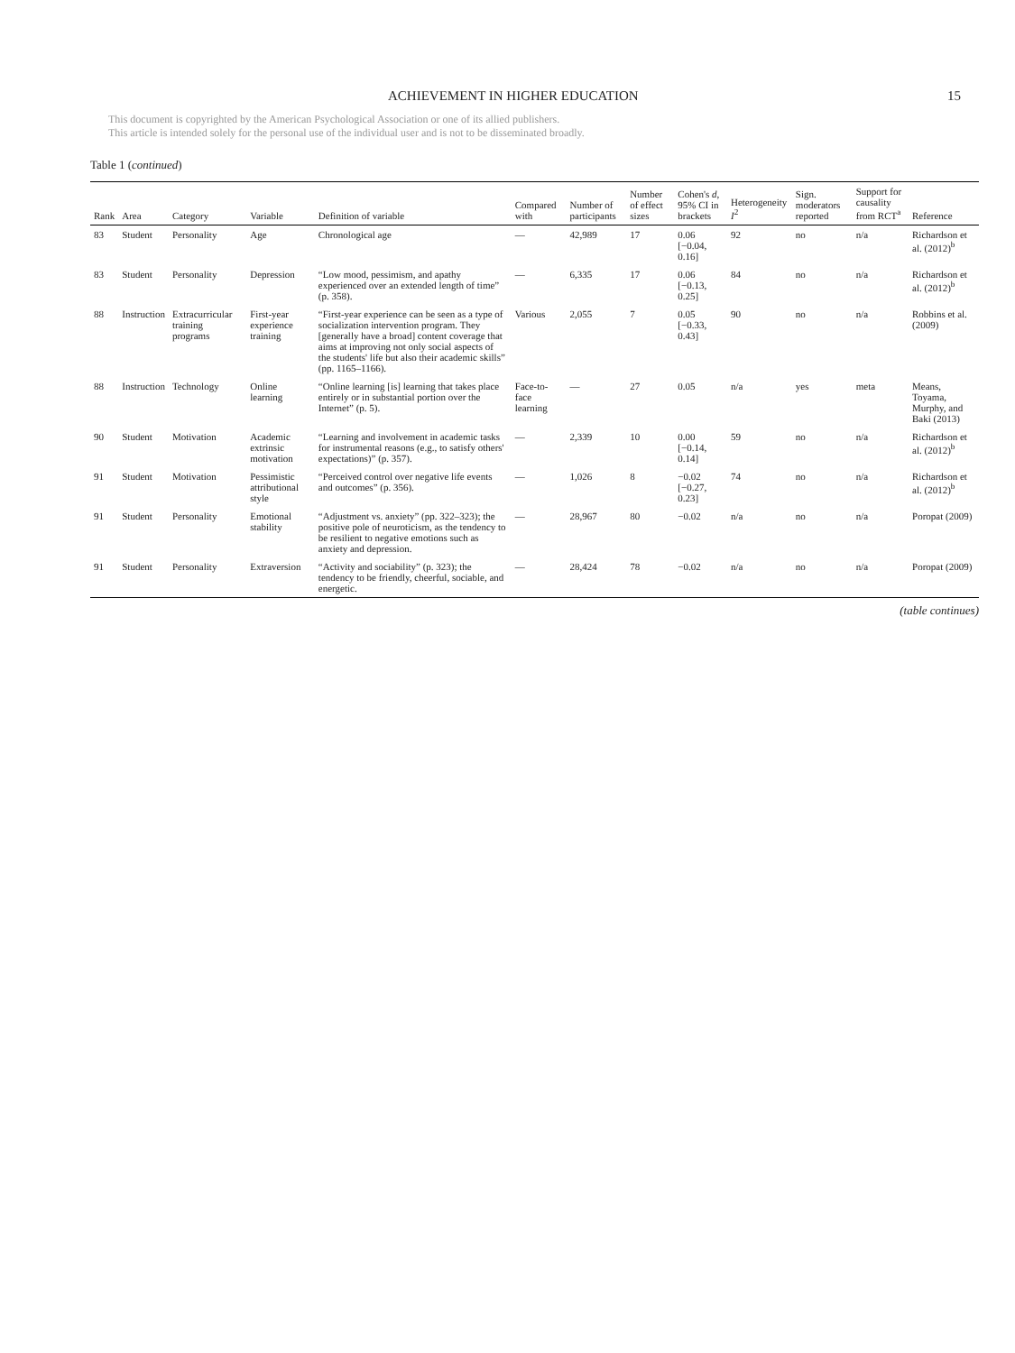ACHIEVEMENT IN HIGHER EDUCATION 15
This document is copyrighted by the American Psychological Association or one of its allied publishers.
This article is intended solely for the personal use of the individual user and is not to be disseminated broadly.
Table 1 (continued)
| Rank | Area | Category | Variable | Definition of variable | Compared with | Number of participants | Number of effect sizes | Cohen's d , 95% CI in brackets | Heterogeneity I<sup>2</sup> | Sign. moderators reported | Support for causality from RCT<sup>a</sup> | Reference |
| --- | --- | --- | --- | --- | --- | --- | --- | --- | --- | --- | --- | --- |
| 83 | Student | Personality | Age | Chronological age | — | 42,989 | 17 | 0.06 [−0.04, 0.16] | 92 | no | n/a | Richardson et al. (2012)<sup>b</sup> |
| 83 | Student | Personality | Depression | “Low mood, pessimism, and apathy experienced over an extended length of time” (p. 358). | — | 6,335 | 17 | 0.06 [−0.13, 0.25] | 84 | no | n/a | Richardson et al. (2012)<sup>b</sup> |
| 88 | Instruction | Extracurricular training programs | First-year experience training | “First-year experience can be seen as a type of socialization intervention program. They [generally have a broad] content coverage that aims at improving not only social aspects of the students' life but also their academic skills” (pp. 1165–1166). | Various | 2,055 | 7 | 0.05 [−0.33, 0.43] | 90 | no | n/a | Robbins et al. (2009) |
| 88 | Instruction | Technology | Online learning | “Online learning [is] learning that takes place entirely or in substantial portion over the Internet” (p. 5). | Face-to-face learning | — | 27 | 0.05 | n/a | yes | meta | Means, Toyama, Murphy, and Baki (2013) |
| 90 | Student | Motivation | Academic extrinsic motivation | “Learning and involvement in academic tasks for instrumental reasons (e.g., to satisfy others' expectations)” (p. 357). | — | 2,339 | 10 | 0.00 [−0.14, 0.14] | 59 | no | n/a | Richardson et al. (2012)<sup>b</sup> |
| 91 | Student | Motivation | Pessimistic attributional style | “Perceived control over negative life events and outcomes” (p. 356). | — | 1,026 | 8 | −0.02 [−0.27, 0.23] | 74 | no | n/a | Richardson et al. (2012)<sup>b</sup> |
| 91 | Student | Personality | Emotional stability | “Adjustment vs. anxiety” (pp. 322–323); the positive pole of neuroticism, as the tendency to be resilient to negative emotions such as anxiety and depression. | — | 28,967 | 80 | −0.02 | n/a | no | n/a | Poropat (2009) |
| 91 | Student | Personality | Extraversion | “Activity and sociability” (p. 323); the tendency to be friendly, cheerful, sociable, and energetic. | — | 28,424 | 78 | −0.02 | n/a | no | n/a | Poropat (2009) |
(table continues)